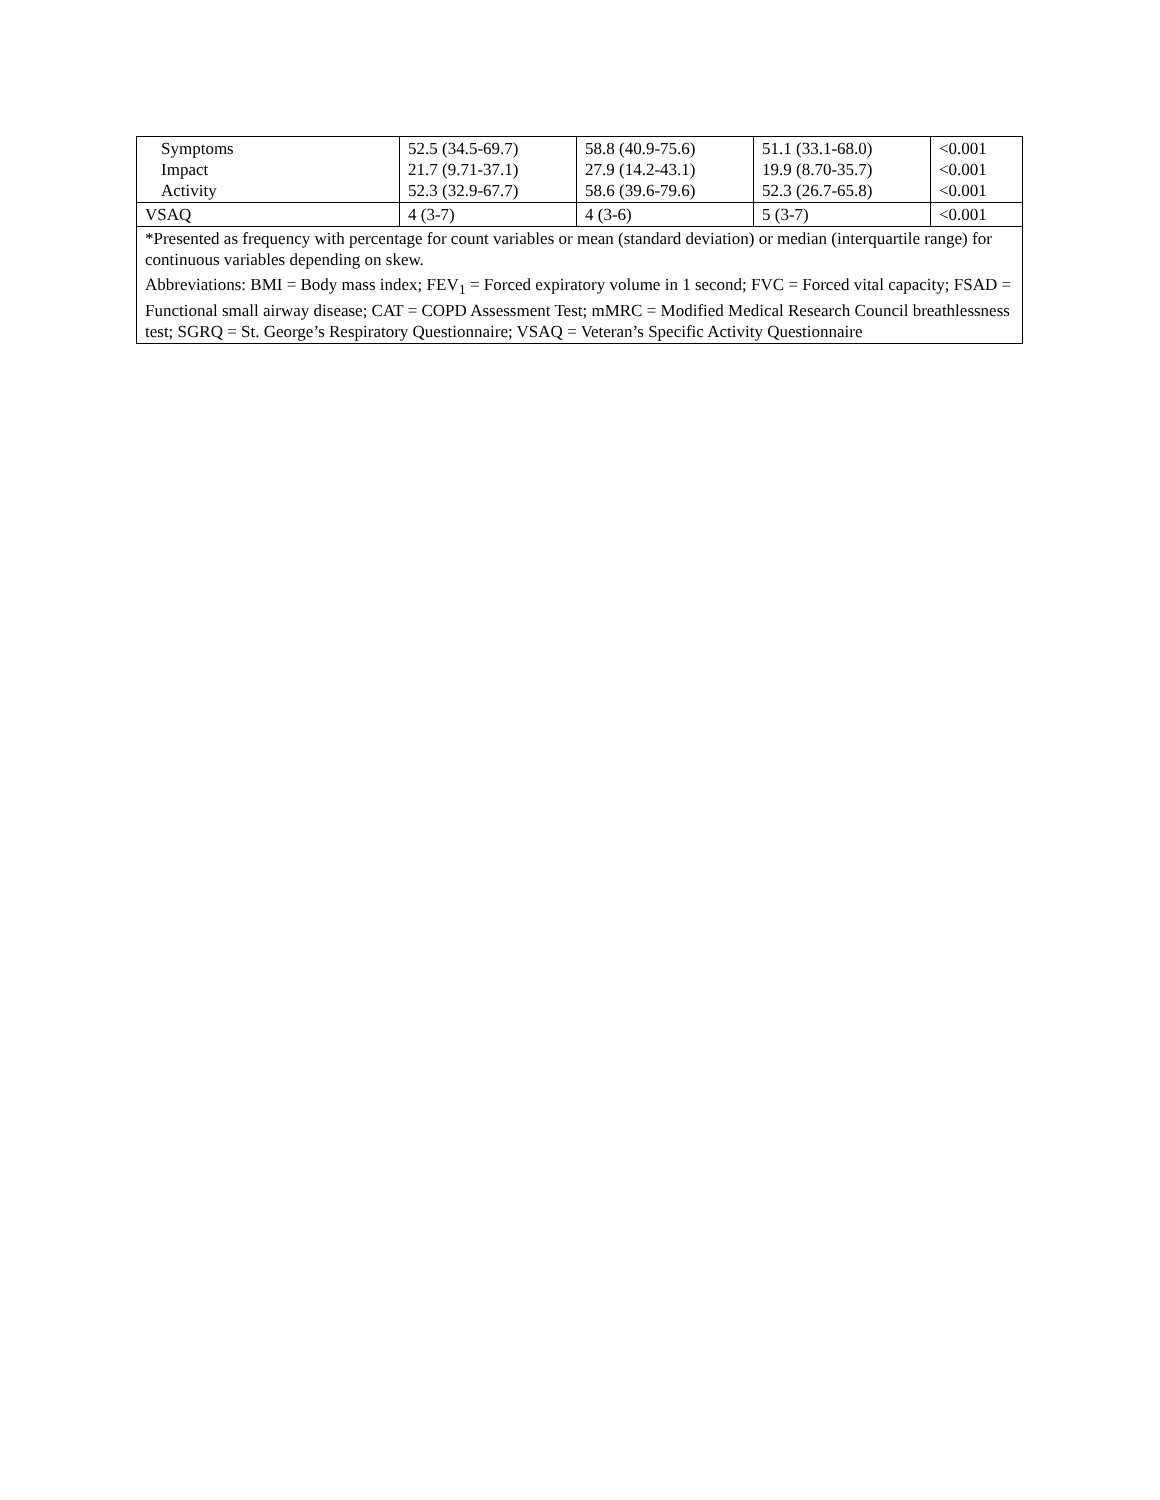| Symptoms Impact Activity | 52.5 (34.5-69.7) 21.7 (9.71-37.1) 52.3 (32.9-67.7) | 58.8 (40.9-75.6) 27.9 (14.2-43.1) 58.6 (39.6-79.6) | 51.1 (33.1-68.0) 19.9 (8.70-35.7) 52.3 (26.7-65.8) | <0.001 <0.001 <0.001 |
| VSAQ | 4 (3-7) | 4 (3-6) | 5 (3-7) | <0.001 |
| *Presented as frequency with percentage for count variables or mean (standard deviation) or median (interquartile range) for continuous variables depending on skew. Abbreviations: BMI = Body mass index; FEV<sub>1</sub> = Forced expiratory volume in 1 second; FVC = Forced vital capacity; FSAD = Functional small airway disease; CAT = COPD Assessment Test; mMRC = Modified Medical Research Council breathlessness test; SGRQ = St. George’s Respiratory Questionnaire; VSAQ = Veteran’s Specific Activity Questionnaire | | | | |